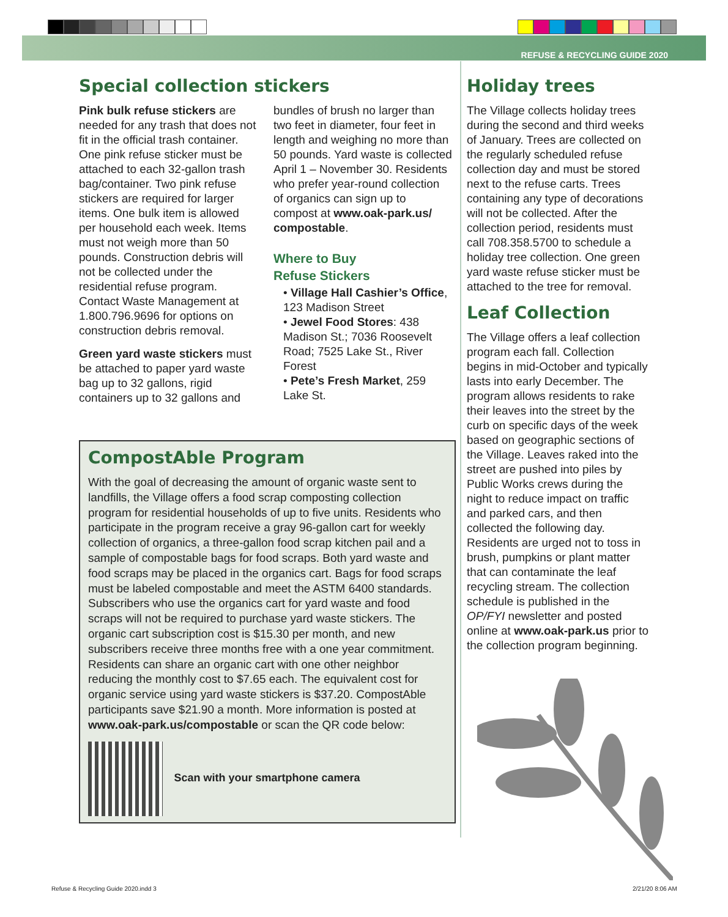REFUSE & RECYCLING GUIDE 2020
Special collection stickers
Pink bulk refuse stickers are needed for any trash that does not fit in the official trash container. One pink refuse sticker must be attached to each 32-gallon trash bag/container. Two pink refuse stickers are required for larger items. One bulk item is allowed per household each week. Items must not weigh more than 50 pounds. Construction debris will not be collected under the residential refuse program. Contact Waste Management at 1.800.796.9696 for options on construction debris removal.
Green yard waste stickers must be attached to paper yard waste bag up to 32 gallons, rigid containers up to 32 gallons and
bundles of brush no larger than two feet in diameter, four feet in length and weighing no more than 50 pounds. Yard waste is collected April 1 – November 30. Residents who prefer year-round collection of organics can sign up to compost at www.oak-park.us/ compostable.
Where to Buy
Refuse Stickers
• Village Hall Cashier’s Office, 123 Madison Street
• Jewel Food Stores: 438 Madison St.; 7036 Roosevelt Road; 7525 Lake St., River Forest
• Pete’s Fresh Market, 259 Lake St.
CompostAble Program
With the goal of decreasing the amount of organic waste sent to landfills, the Village offers a food scrap composting collection program for residential households of up to five units. Residents who participate in the program receive a gray 96-gallon cart for weekly collection of organics, a three-gallon food scrap kitchen pail and a sample of compostable bags for food scraps. Both yard waste and food scraps may be placed in the organics cart. Bags for food scraps must be labeled compostable and meet the ASTM 6400 standards. Subscribers who use the organics cart for yard waste and food scraps will not be required to purchase yard waste stickers. The organic cart subscription cost is $15.30 per month, and new subscribers receive three months free with a one year commitment. Residents can share an organic cart with one other neighbor reducing the monthly cost to $7.65 each. The equivalent cost for organic service using yard waste stickers is $37.20. CompostAble participants save $21.90 a month. More information is posted at www.oak-park.us/compostable or scan the QR code below:
Scan with your smartphone camera
Holiday trees
The Village collects holiday trees during the second and third weeks of January. Trees are collected on the regularly scheduled refuse collection day and must be stored next to the refuse carts. Trees containing any type of decorations will not be collected. After the collection period, residents must call 708.358.5700 to schedule a holiday tree collection. One green yard waste refuse sticker must be attached to the tree for removal.
Leaf Collection
The Village offers a leaf collection program each fall. Collection begins in mid-October and typically lasts into early December. The program allows residents to rake their leaves into the street by the curb on specific days of the week based on geographic sections of the Village. Leaves raked into the street are pushed into piles by Public Works crews during the night to reduce impact on traffic and parked cars, and then collected the following day. Residents are urged not to toss in brush, pumpkins or plant matter that can contaminate the leaf recycling stream. The collection schedule is published in the OP/FYI newsletter and posted online at www.oak-park.us prior to the collection program beginning.
Refuse & Recycling Guide 2020.indd 3
2/21/20 8:06 AM